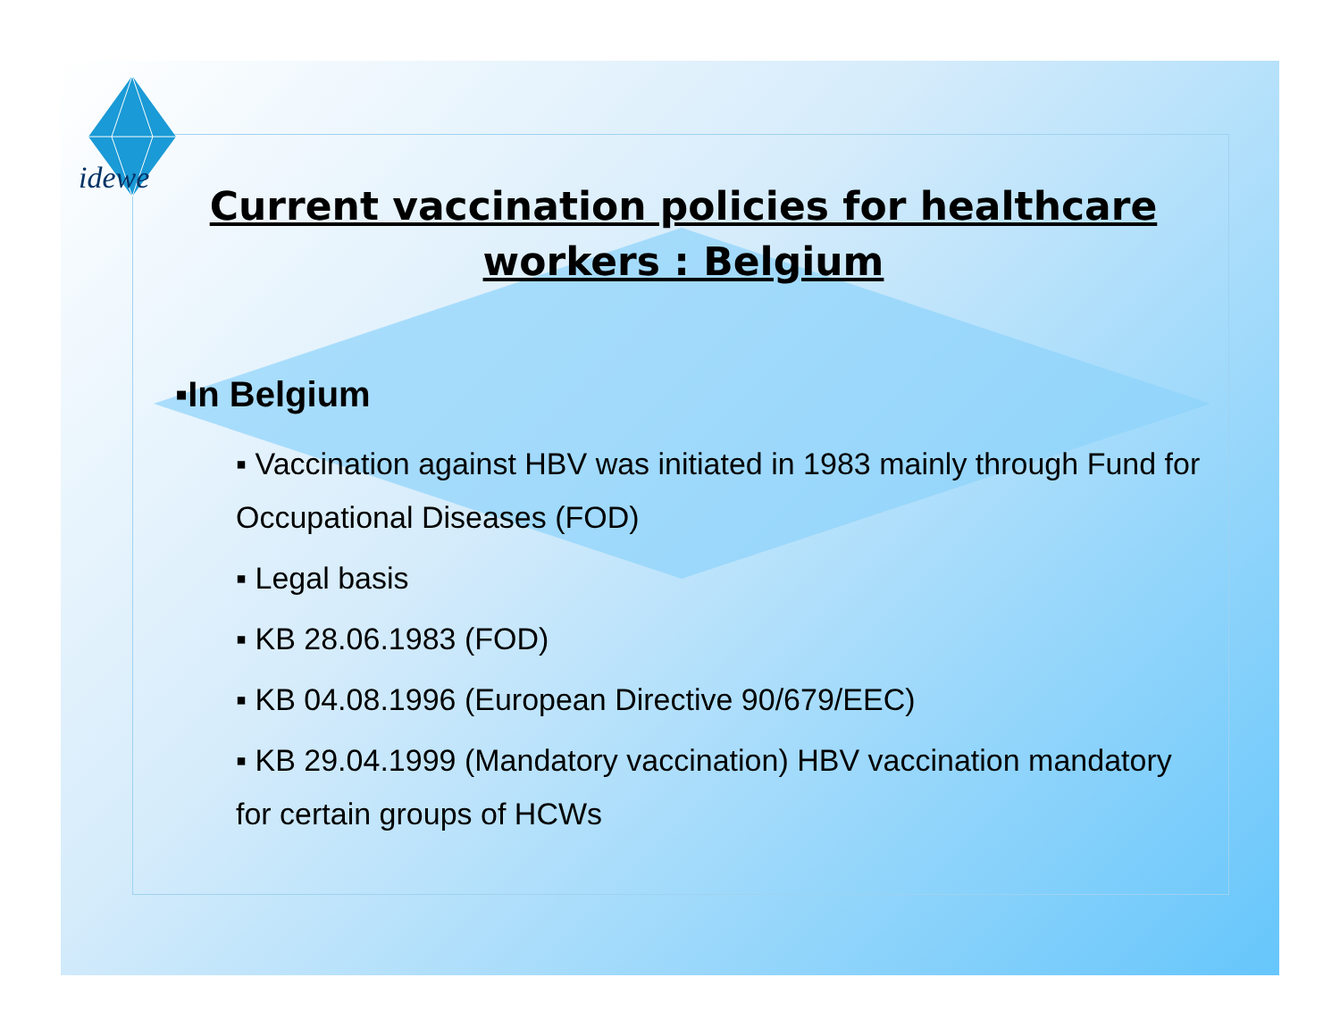idewe
Current vaccination policies for healthcare workers : Belgium
▪In Belgium
▪ Vaccination against HBV was initiated in 1983 mainly through Fund for Occupational Diseases (FOD)
▪ Legal basis
▪ KB 28.06.1983 (FOD)
▪ KB 04.08.1996 (European Directive 90/679/EEC)
▪ KB 29.04.1999 (Mandatory vaccination) HBV vaccination mandatory for certain groups of HCWs